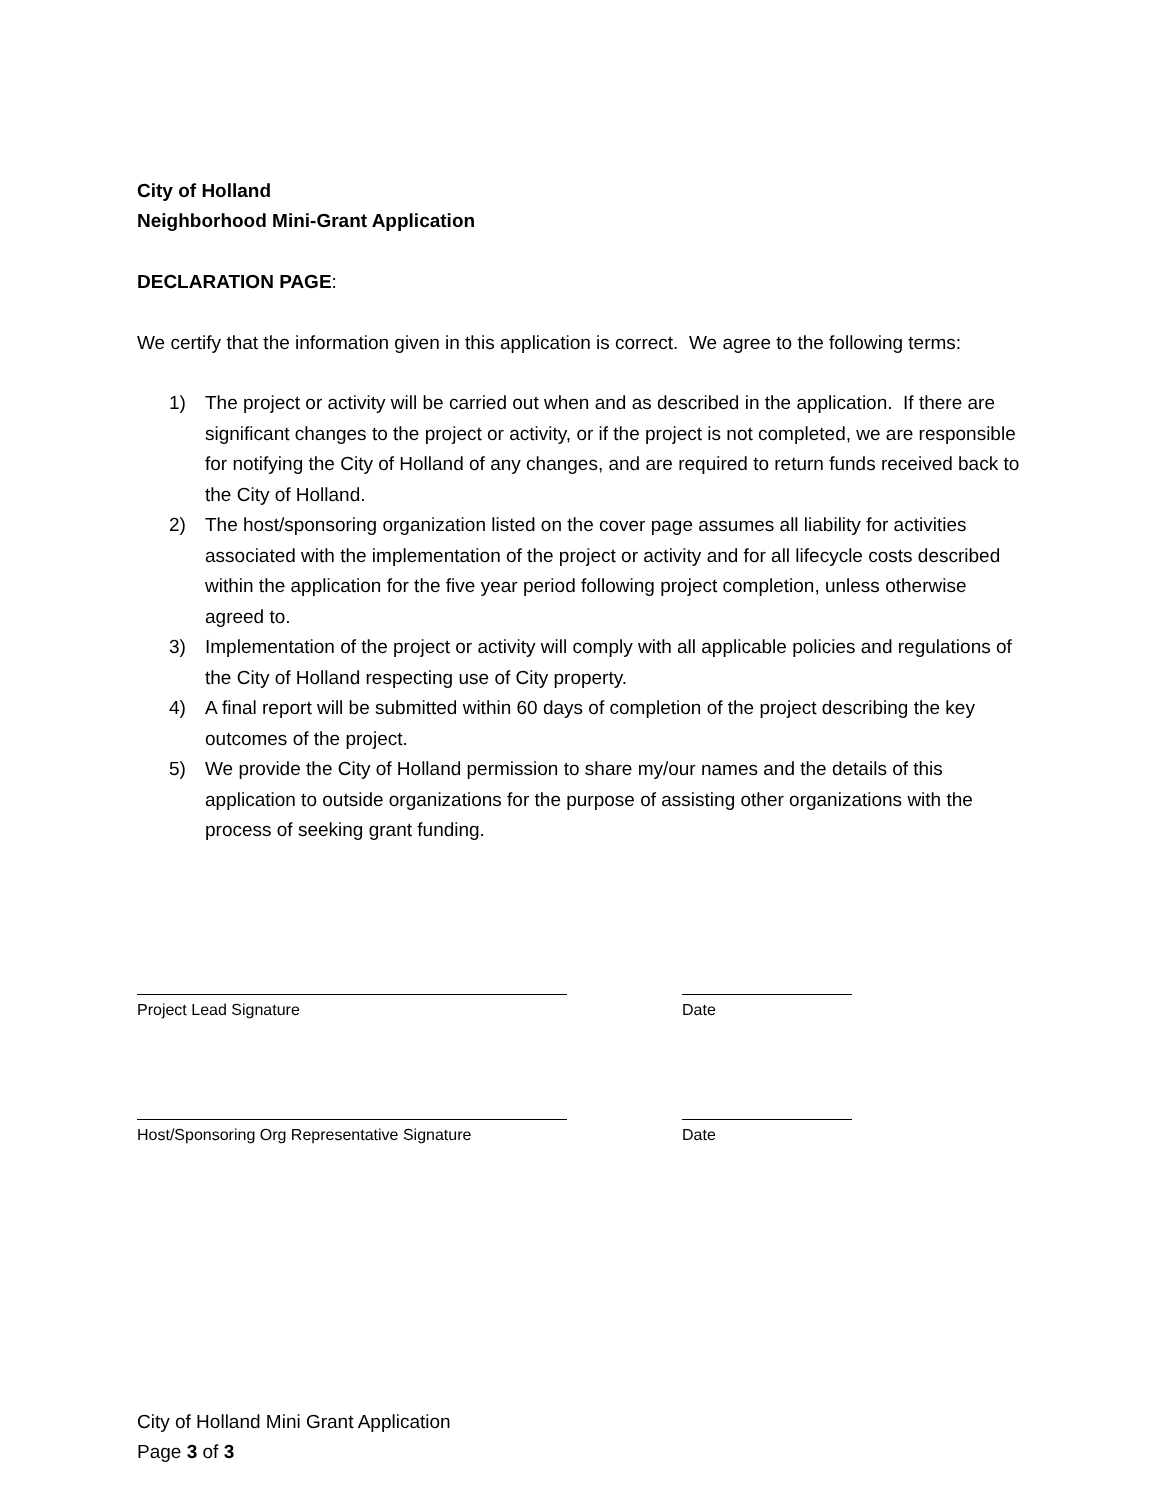City of Holland
Neighborhood Mini-Grant Application
DECLARATION PAGE:
We certify that the information given in this application is correct. We agree to the following terms:
1) The project or activity will be carried out when and as described in the application. If there are significant changes to the project or activity, or if the project is not completed, we are responsible for notifying the City of Holland of any changes, and are required to return funds received back to the City of Holland.
2) The host/sponsoring organization listed on the cover page assumes all liability for activities associated with the implementation of the project or activity and for all lifecycle costs described within the application for the five year period following project completion, unless otherwise agreed to.
3) Implementation of the project or activity will comply with all applicable policies and regulations of the City of Holland respecting use of City property.
4) A final report will be submitted within 60 days of completion of the project describing the key outcomes of the project.
5) We provide the City of Holland permission to share my/our names and the details of this application to outside organizations for the purpose of assisting other organizations with the process of seeking grant funding.
Project Lead Signature Date
Host/Sponsoring Org Representative Signature Date
City of Holland Mini Grant Application
Page 3 of 3